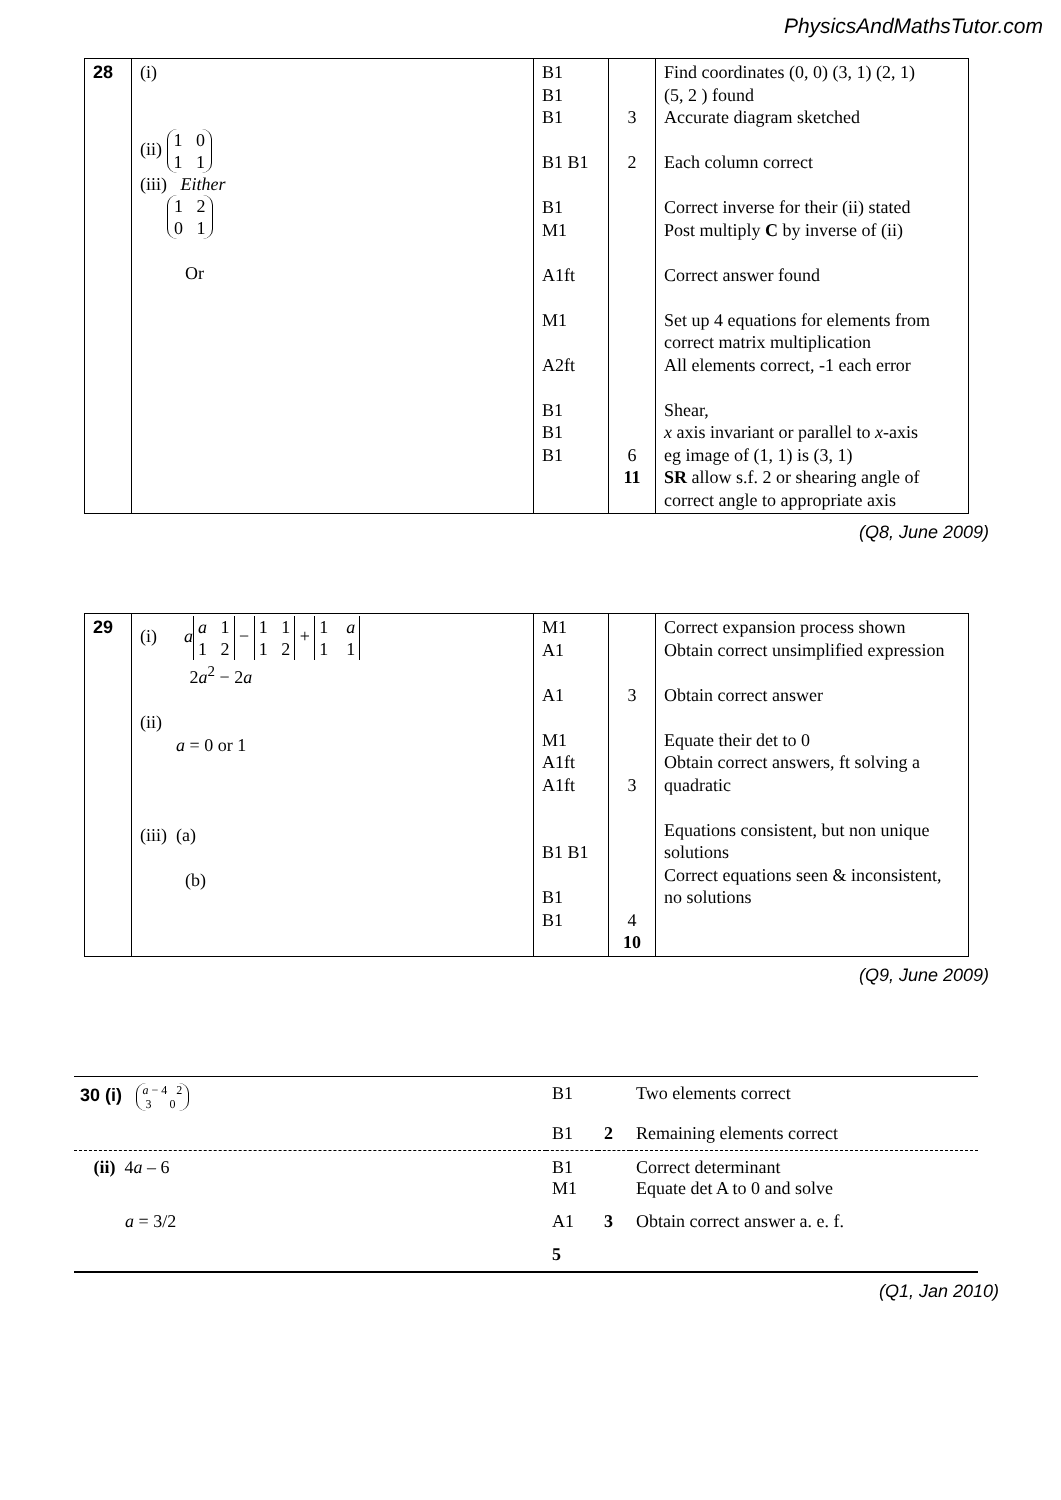PhysicsAndMathsTutor.com
| 28 | (i) (ii) 1 0 1 1 (iii) Either 1 2 0 1 Or | B1 B1 B1 B1 B1 B1 M1 A1ft M1 A2ft B1 B1 B1 | 3 2 6 11 | Find coordinates (0, 0) (3, 1) (2, 1) (5, 2 ) found Accurate diagram sketched Each column correct Correct inverse for their (ii) stated Post multiply C by inverse of (ii) Correct answer found Set up 4 equations for elements from correct matrix multiplication All elements correct, -1 each error Shear, x axis invariant or parallel to x -axis eg image of (1, 1) is (3, 1) SR allow s.f. 2 or shearing angle of correct angle to appropriate axis |
(Q8, June 2009)
| 29 | (i) a a 1 1 2 − 1 1 1 2 + 1 a 1 1 2 a<sup>2</sup> − 2 a (ii) a = 0 or 1 (iii) (a) (b) | M1 A1 A1 M1 A1ft A1ft B1 B1 B1 B1 | 3 3 4 10 | Correct expansion process shown Obtain correct unsimplified expression Obtain correct answer Equate their det to 0 Obtain correct answers, ft solving a quadratic Equations consistent, but non unique solutions Correct equations seen & inconsistent, no solutions |
(Q9, June 2009)
| 30 (i) a − 4 2 3 0 | B1 | | Two elements correct |
| | B1 | 2 | Remaining elements correct |
| (ii) 4 a – 6 | B1 M1 | | Correct determinant Equate det A to 0 and solve |
| a = 3/2 | A1 | 3 | Obtain correct answer a. e. f. |
| | 5 | | |
(Q1, Jan 2010)